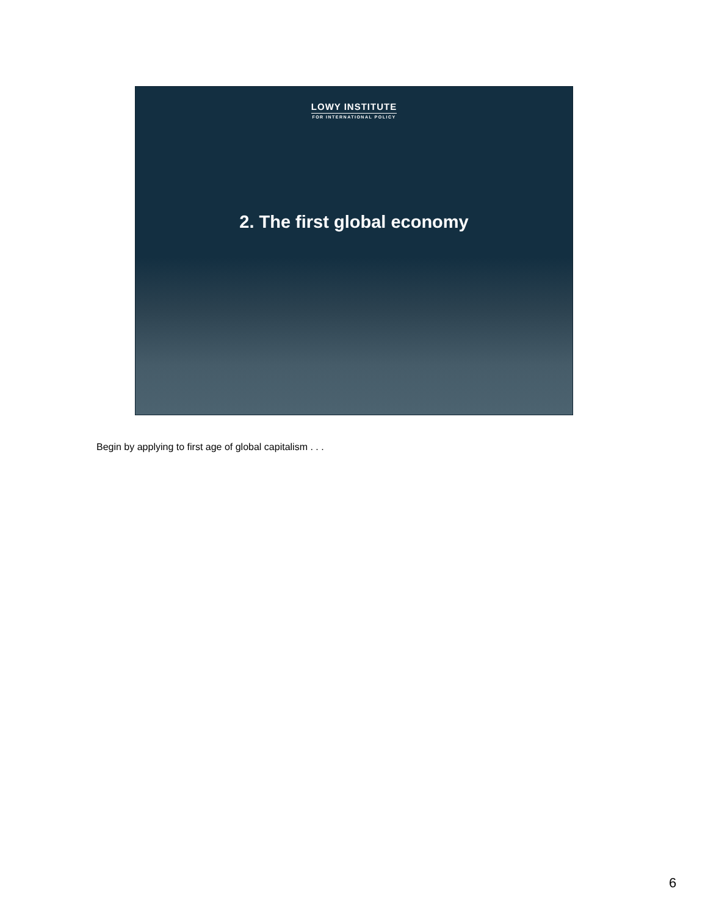LOWY INSTITUTE
FOR INTERNATIONAL POLICY
2. The first global economy
Begin by applying to first age of global capitalism . . .
6